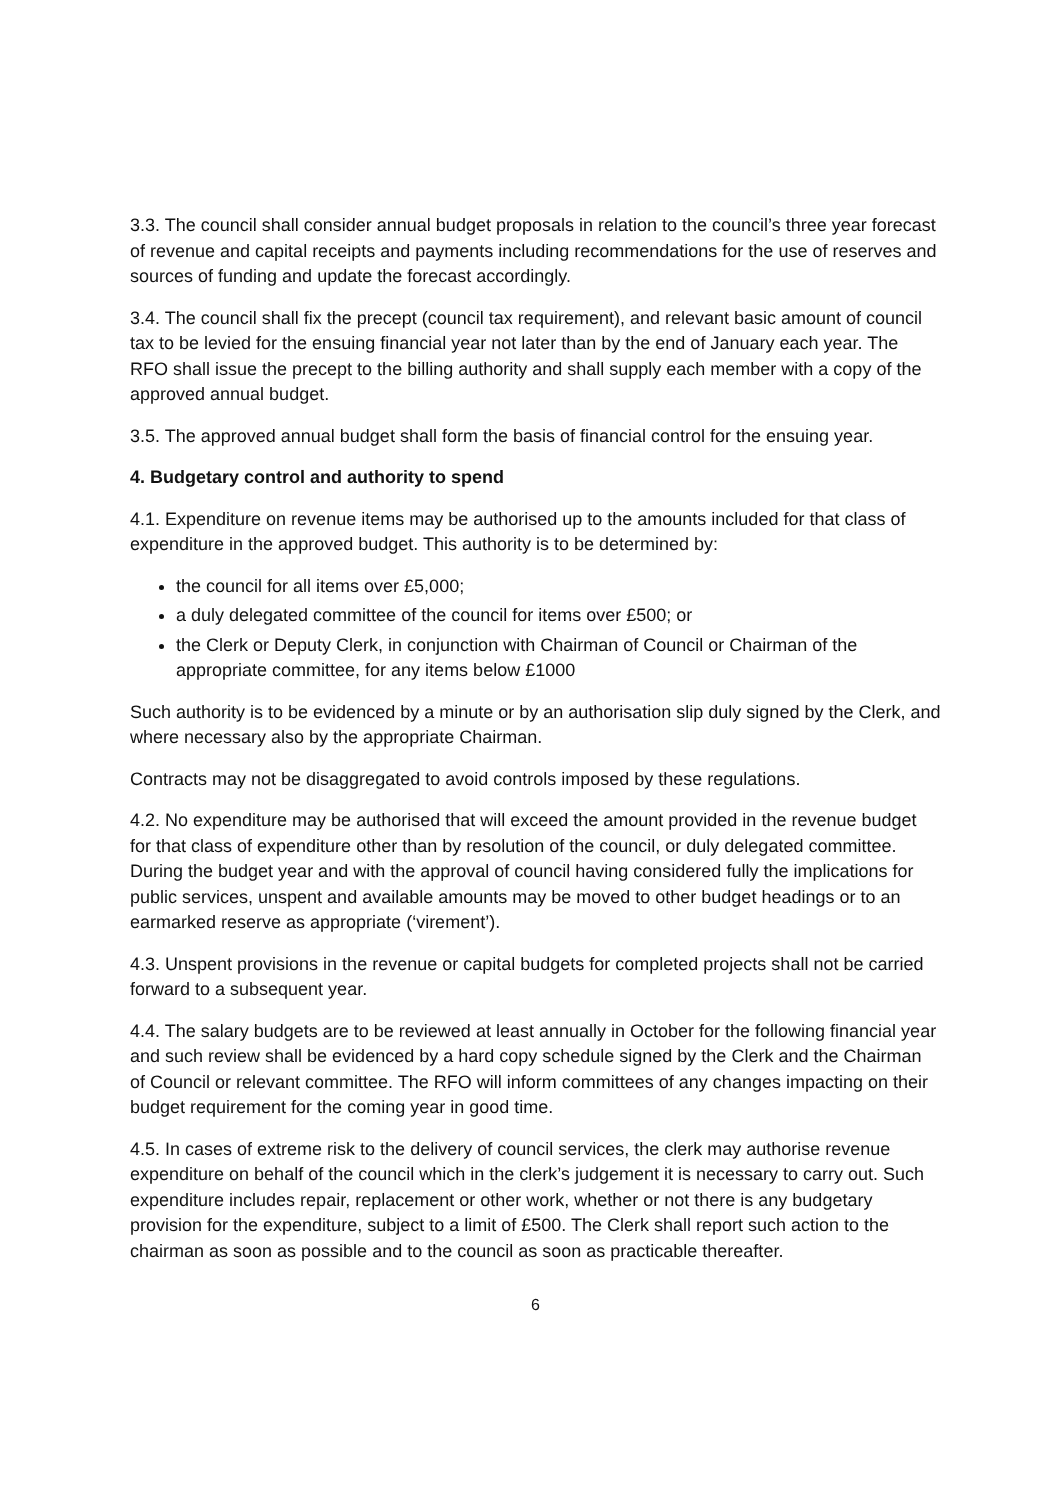3.3. The council shall consider annual budget proposals in relation to the council’s three year forecast of revenue and capital receipts and payments including recommendations for the use of reserves and sources of funding and update the forecast accordingly.
3.4. The council shall fix the precept (council tax requirement), and relevant basic amount of council tax to be levied for the ensuing financial year not later than by the end of January each year. The RFO shall issue the precept to the billing authority and shall supply each member with a copy of the approved annual budget.
3.5. The approved annual budget shall form the basis of financial control for the ensuing year.
4. Budgetary control and authority to spend
4.1. Expenditure on revenue items may be authorised up to the amounts included for that class of expenditure in the approved budget. This authority is to be determined by:
the council for all items over £5,000;
a duly delegated committee of the council for items over £500; or
the Clerk or Deputy Clerk, in conjunction with Chairman of Council or Chairman of the appropriate committee, for any items below £1000
Such authority is to be evidenced by a minute or by an authorisation slip duly signed by the Clerk, and where necessary also by the appropriate Chairman.
Contracts may not be disaggregated to avoid controls imposed by these regulations.
4.2. No expenditure may be authorised that will exceed the amount provided in the revenue budget for that class of expenditure other than by resolution of the council, or duly delegated committee. During the budget year and with the approval of council having considered fully the implications for public services, unspent and available amounts may be moved to other budget headings or to an earmarked reserve as appropriate (‘virement’).
4.3. Unspent provisions in the revenue or capital budgets for completed projects shall not be carried forward to a subsequent year.
4.4. The salary budgets are to be reviewed at least annually in October for the following financial year and such review shall be evidenced by a hard copy schedule signed by the Clerk and the Chairman of Council or relevant committee. The RFO will inform committees of any changes impacting on their budget requirement for the coming year in good time.
4.5. In cases of extreme risk to the delivery of council services, the clerk may authorise revenue expenditure on behalf of the council which in the clerk’s judgement it is necessary to carry out. Such expenditure includes repair, replacement or other work, whether or not there is any budgetary provision for the expenditure, subject to a limit of £500. The Clerk shall report such action to the chairman as soon as possible and to the council as soon as practicable thereafter.
6